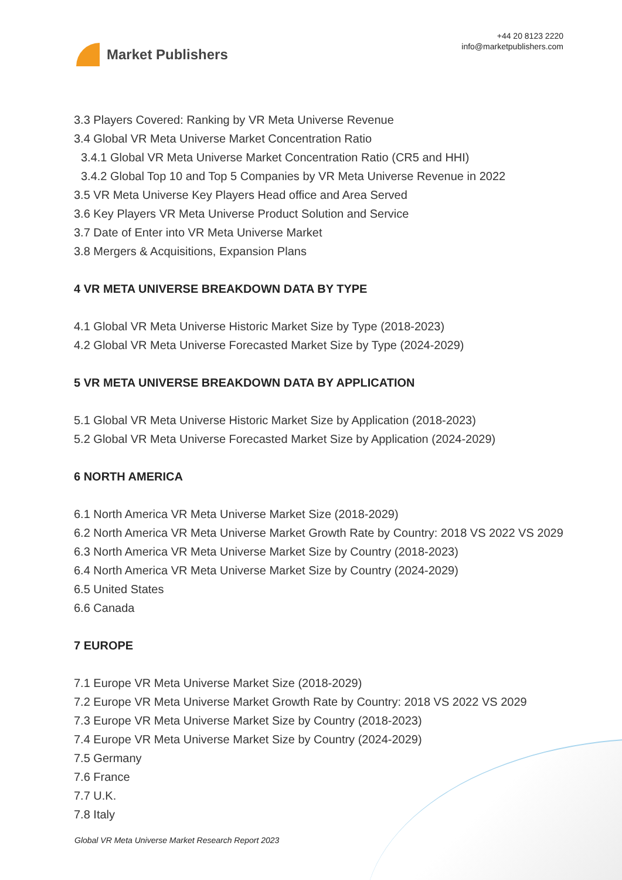Market Publishers
+44 20 8123 2220
info@marketpublishers.com
3.3 Players Covered: Ranking by VR Meta Universe Revenue
3.4 Global VR Meta Universe Market Concentration Ratio
3.4.1 Global VR Meta Universe Market Concentration Ratio (CR5 and HHI)
3.4.2 Global Top 10 and Top 5 Companies by VR Meta Universe Revenue in 2022
3.5 VR Meta Universe Key Players Head office and Area Served
3.6 Key Players VR Meta Universe Product Solution and Service
3.7 Date of Enter into VR Meta Universe Market
3.8 Mergers & Acquisitions, Expansion Plans
4 VR META UNIVERSE BREAKDOWN DATA BY TYPE
4.1 Global VR Meta Universe Historic Market Size by Type (2018-2023)
4.2 Global VR Meta Universe Forecasted Market Size by Type (2024-2029)
5 VR META UNIVERSE BREAKDOWN DATA BY APPLICATION
5.1 Global VR Meta Universe Historic Market Size by Application (2018-2023)
5.2 Global VR Meta Universe Forecasted Market Size by Application (2024-2029)
6 NORTH AMERICA
6.1 North America VR Meta Universe Market Size (2018-2029)
6.2 North America VR Meta Universe Market Growth Rate by Country: 2018 VS 2022 VS 2029
6.3 North America VR Meta Universe Market Size by Country (2018-2023)
6.4 North America VR Meta Universe Market Size by Country (2024-2029)
6.5 United States
6.6 Canada
7 EUROPE
7.1 Europe VR Meta Universe Market Size (2018-2029)
7.2 Europe VR Meta Universe Market Growth Rate by Country: 2018 VS 2022 VS 2029
7.3 Europe VR Meta Universe Market Size by Country (2018-2023)
7.4 Europe VR Meta Universe Market Size by Country (2024-2029)
7.5 Germany
7.6 France
7.7 U.K.
7.8 Italy
Global VR Meta Universe Market Research Report 2023